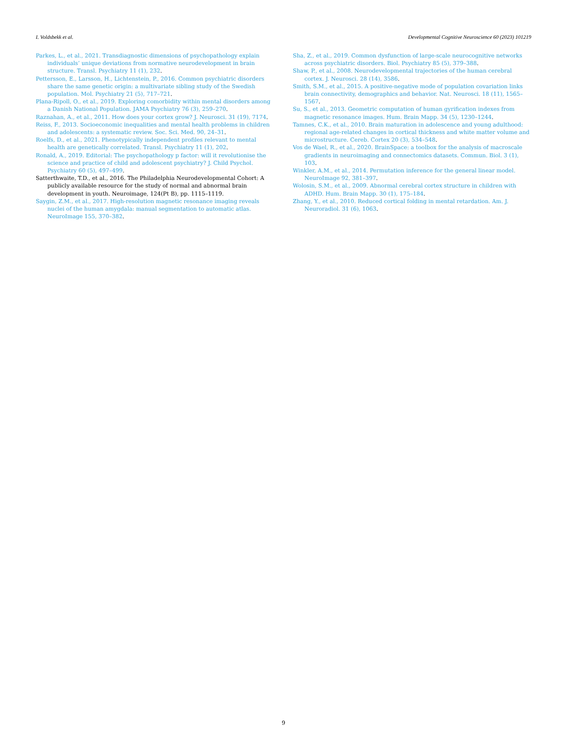I. Voldsbekk et al. Developmental Cognitive Neuroscience 60 (2023) 101219
Parkes, L., et al., 2021. Transdiagnostic dimensions of psychopathology explain individuals’ unique deviations from normative neurodevelopment in brain structure. Transl. Psychiatry 11 (1), 232.
Pettersson, E., Larsson, H., Lichtenstein, P., 2016. Common psychiatric disorders share the same genetic origin: a multivariate sibling study of the Swedish population. Mol. Psychiatry 21 (5), 717–721.
Plana-Ripoll, O., et al., 2019. Exploring comorbidity within mental disorders among a Danish National Population. JAMA Psychiatry 76 (3), 259–270.
Raznahan, A., et al., 2011. How does your cortex grow? J. Neurosci. 31 (19), 7174.
Reiss, F., 2013. Socioeconomic inequalities and mental health problems in children and adolescents: a systematic review. Soc. Sci. Med. 90, 24–31.
Roelfs, D., et al., 2021. Phenotypically independent profiles relevant to mental health are genetically correlated. Transl. Psychiatry 11 (1), 202.
Ronald, A., 2019. Editorial: The psychopathology p factor: will it revolutionise the science and practice of child and adolescent psychiatry? J. Child Psychol. Psychiatry 60 (5), 497–499.
Satterthwaite, T.D., et al., 2016. The Philadelphia Neurodevelopmental Cohort: A publicly available resource for the study of normal and abnormal brain development in youth. Neuroimage, 124(Pt B), pp. 1115–1119.
Saygin, Z.M., et al., 2017. High-resolution magnetic resonance imaging reveals nuclei of the human amygdala: manual segmentation to automatic atlas. NeuroImage 155, 370–382.
Sha, Z., et al., 2019. Common dysfunction of large-scale neurocognitive networks across psychiatric disorders. Biol. Psychiatry 85 (5), 379–388.
Shaw, P., et al., 2008. Neurodevelopmental trajectories of the human cerebral cortex. J. Neurosci. 28 (14), 3586.
Smith, S.M., et al., 2015. A positive-negative mode of population covariation links brain connectivity, demographics and behavior. Nat. Neurosci. 18 (11), 1565–1567.
Su, S., et al., 2013. Geometric computation of human gyrification indexes from magnetic resonance images. Hum. Brain Mapp. 34 (5), 1230–1244.
Tamnes, C.K., et al., 2010. Brain maturation in adolescence and young adulthood: regional age-related changes in cortical thickness and white matter volume and microstructure. Cereb. Cortex 20 (3), 534–548.
Vos de Wael, R., et al., 2020. BrainSpace: a toolbox for the analysis of macroscale gradients in neuroimaging and connectomics datasets. Commun. Biol. 3 (1), 103.
Winkler, A.M., et al., 2014. Permutation inference for the general linear model. NeuroImage 92, 381–397.
Wolosin, S.M., et al., 2009. Abnormal cerebral cortex structure in children with ADHD. Hum. Brain Mapp. 30 (1), 175–184.
Zhang, Y., et al., 2010. Reduced cortical folding in mental retardation. Am. J. Neuroradiol. 31 (6), 1063.
9